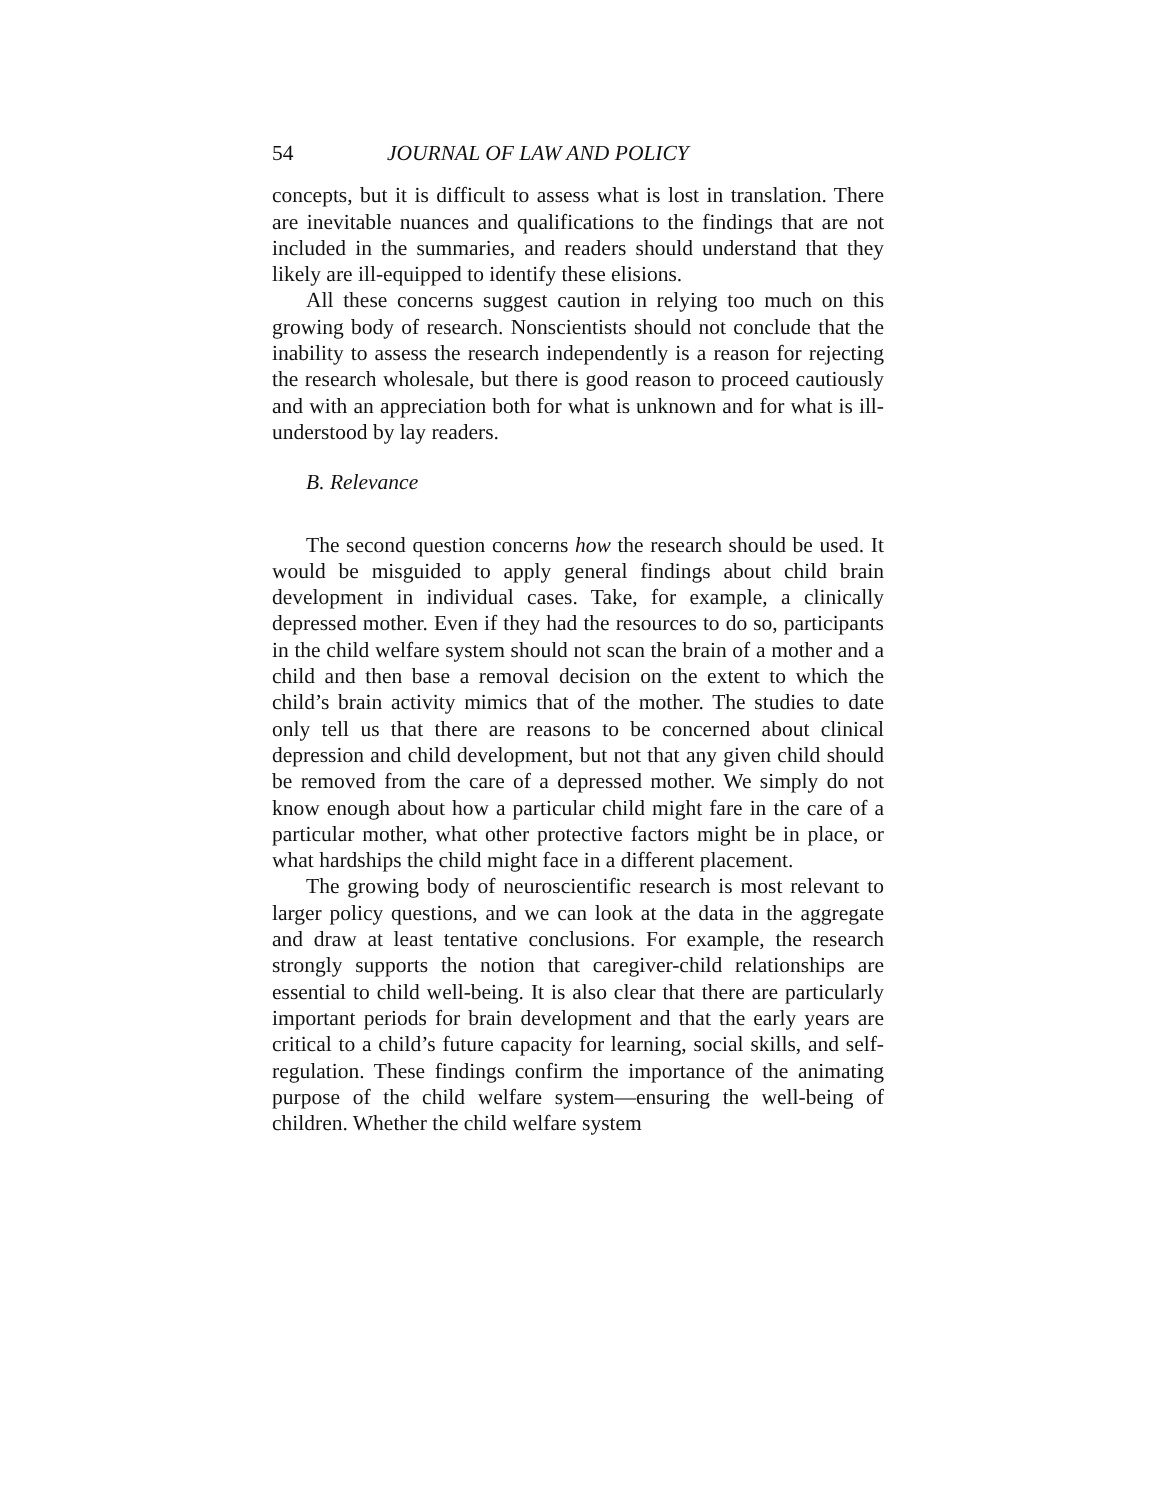54 JOURNAL OF LAW AND POLICY
concepts, but it is difficult to assess what is lost in translation. There are inevitable nuances and qualifications to the findings that are not included in the summaries, and readers should understand that they likely are ill-equipped to identify these elisions.
All these concerns suggest caution in relying too much on this growing body of research. Nonscientists should not conclude that the inability to assess the research independently is a reason for rejecting the research wholesale, but there is good reason to proceed cautiously and with an appreciation both for what is unknown and for what is ill-understood by lay readers.
B. Relevance
The second question concerns how the research should be used. It would be misguided to apply general findings about child brain development in individual cases. Take, for example, a clinically depressed mother. Even if they had the resources to do so, participants in the child welfare system should not scan the brain of a mother and a child and then base a removal decision on the extent to which the child’s brain activity mimics that of the mother. The studies to date only tell us that there are reasons to be concerned about clinical depression and child development, but not that any given child should be removed from the care of a depressed mother. We simply do not know enough about how a particular child might fare in the care of a particular mother, what other protective factors might be in place, or what hardships the child might face in a different placement.
The growing body of neuroscientific research is most relevant to larger policy questions, and we can look at the data in the aggregate and draw at least tentative conclusions. For example, the research strongly supports the notion that caregiver-child relationships are essential to child well-being. It is also clear that there are particularly important periods for brain development and that the early years are critical to a child’s future capacity for learning, social skills, and self-regulation. These findings confirm the importance of the animating purpose of the child welfare system—ensuring the well-being of children. Whether the child welfare system